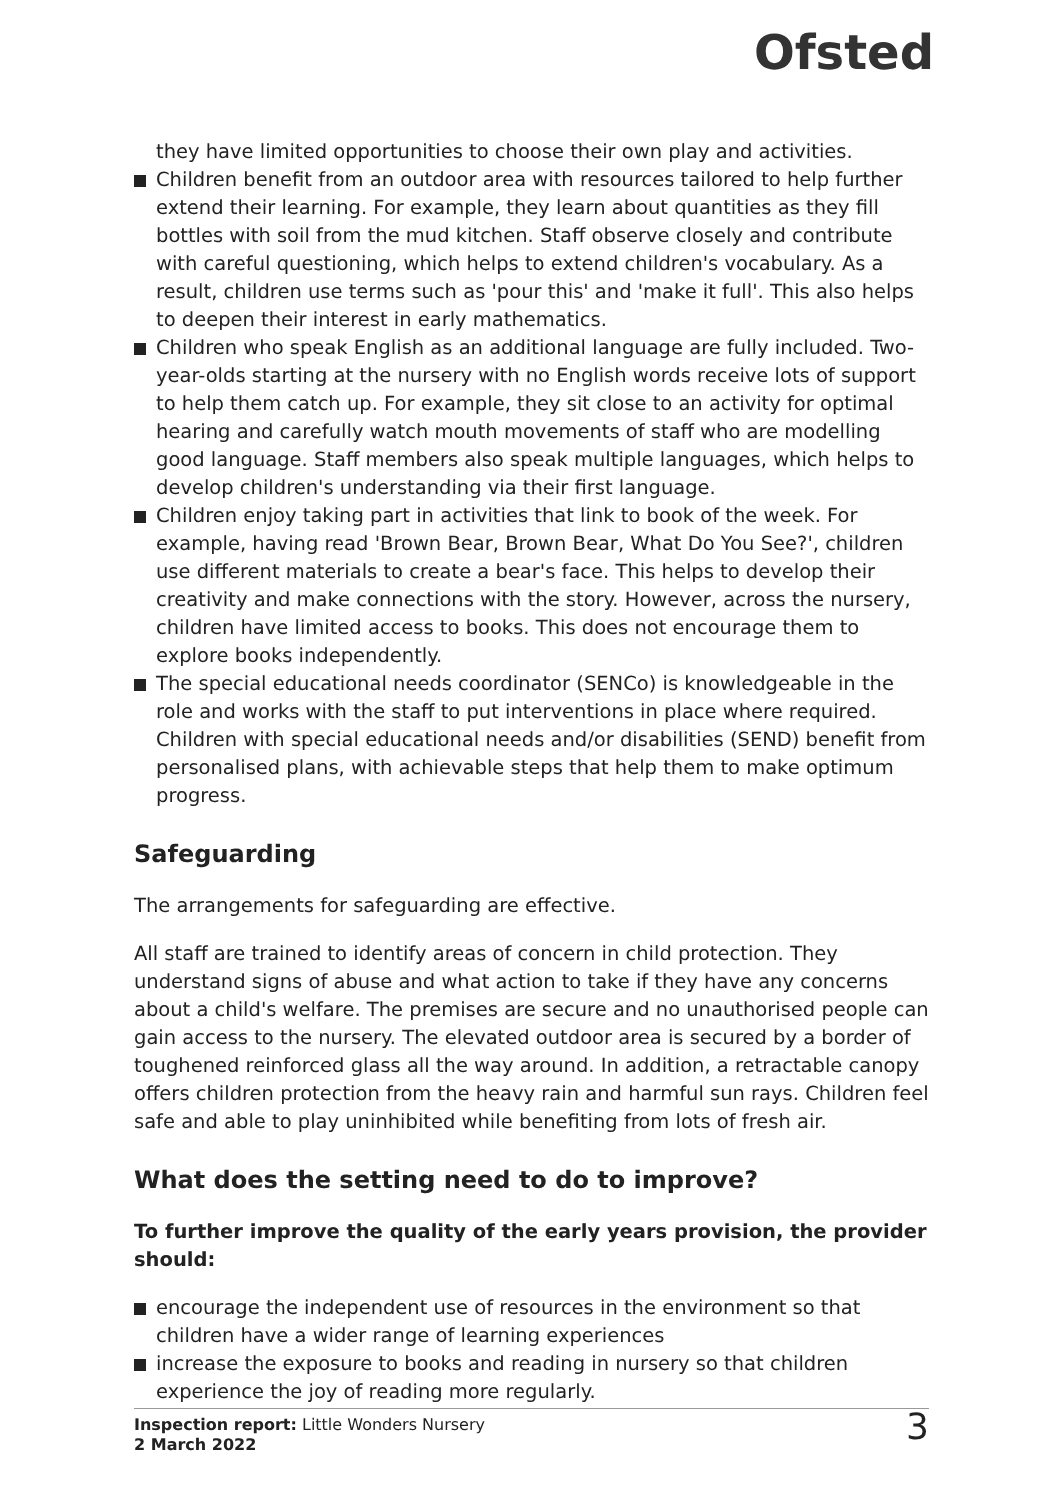Ofsted
they have limited opportunities to choose their own play and activities.
Children benefit from an outdoor area with resources tailored to help further extend their learning. For example, they learn about quantities as they fill bottles with soil from the mud kitchen. Staff observe closely and contribute with careful questioning, which helps to extend children's vocabulary. As a result, children use terms such as 'pour this' and 'make it full'. This also helps to deepen their interest in early mathematics.
Children who speak English as an additional language are fully included. Two-year-olds starting at the nursery with no English words receive lots of support to help them catch up. For example, they sit close to an activity for optimal hearing and carefully watch mouth movements of staff who are modelling good language. Staff members also speak multiple languages, which helps to develop children's understanding via their first language.
Children enjoy taking part in activities that link to book of the week. For example, having read 'Brown Bear, Brown Bear, What Do You See?', children use different materials to create a bear's face. This helps to develop their creativity and make connections with the story. However, across the nursery, children have limited access to books. This does not encourage them to explore books independently.
The special educational needs coordinator (SENCo) is knowledgeable in the role and works with the staff to put interventions in place where required. Children with special educational needs and/or disabilities (SEND) benefit from personalised plans, with achievable steps that help them to make optimum progress.
Safeguarding
The arrangements for safeguarding are effective.
All staff are trained to identify areas of concern in child protection. They understand signs of abuse and what action to take if they have any concerns about a child's welfare. The premises are secure and no unauthorised people can gain access to the nursery. The elevated outdoor area is secured by a border of toughened reinforced glass all the way around. In addition, a retractable canopy offers children protection from the heavy rain and harmful sun rays. Children feel safe and able to play uninhibited while benefiting from lots of fresh air.
What does the setting need to do to improve?
To further improve the quality of the early years provision, the provider should:
encourage the independent use of resources in the environment so that children have a wider range of learning experiences
increase the exposure to books and reading in nursery so that children experience the joy of reading more regularly.
Inspection report: Little Wonders Nursery
2 March 2022
3